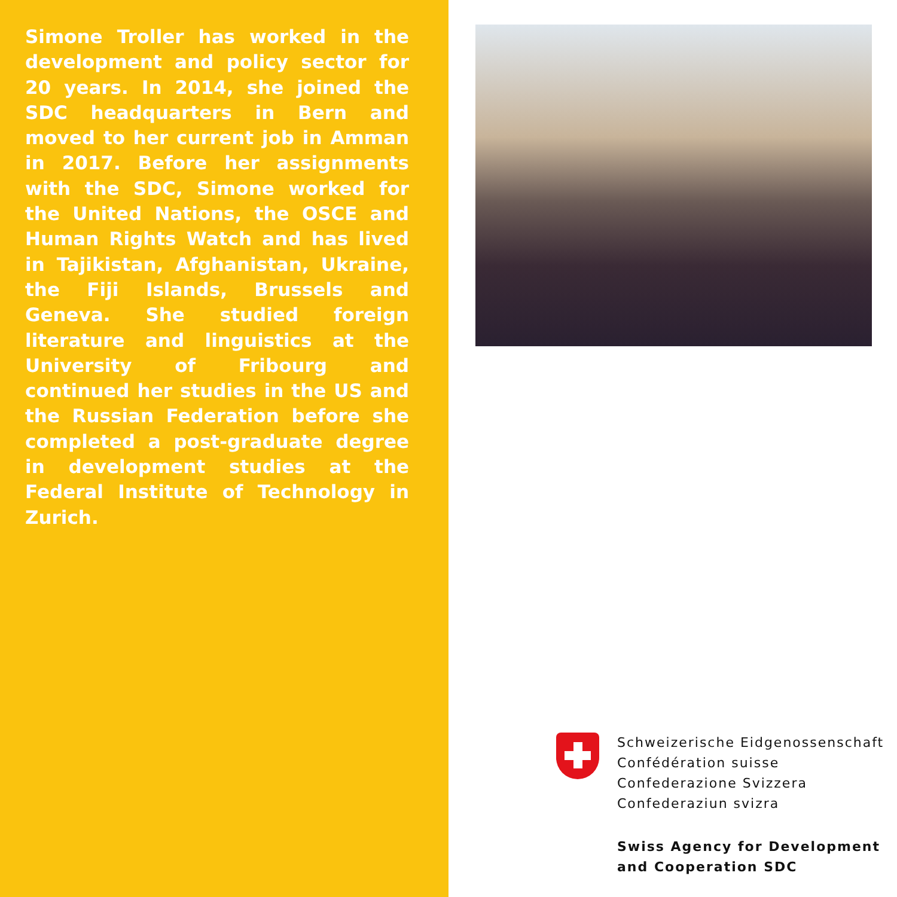Simone Troller has worked in the development and policy sector for 20 years. In 2014, she joined the SDC headquarters in Bern and moved to her current job in Amman in 2017. Before her assignments with the SDC, Simone worked for the United Nations, the OSCE and Human Rights Watch and has lived in Tajikistan, Afghanistan, Ukraine, the Fiji Islands, Brussels and Geneva. She studied foreign literature and linguistics at the University of Fribourg and continued her studies in the US and the Russian Federation before she completed a post-graduate degree in development studies at the Federal Institute of Technology in Zurich.
Schweizerische Eidgenossenschaft
Confédération suisse
Confederazione Svizzera
Confederaziun svizra
Swiss Agency for Development
and Cooperation SDC